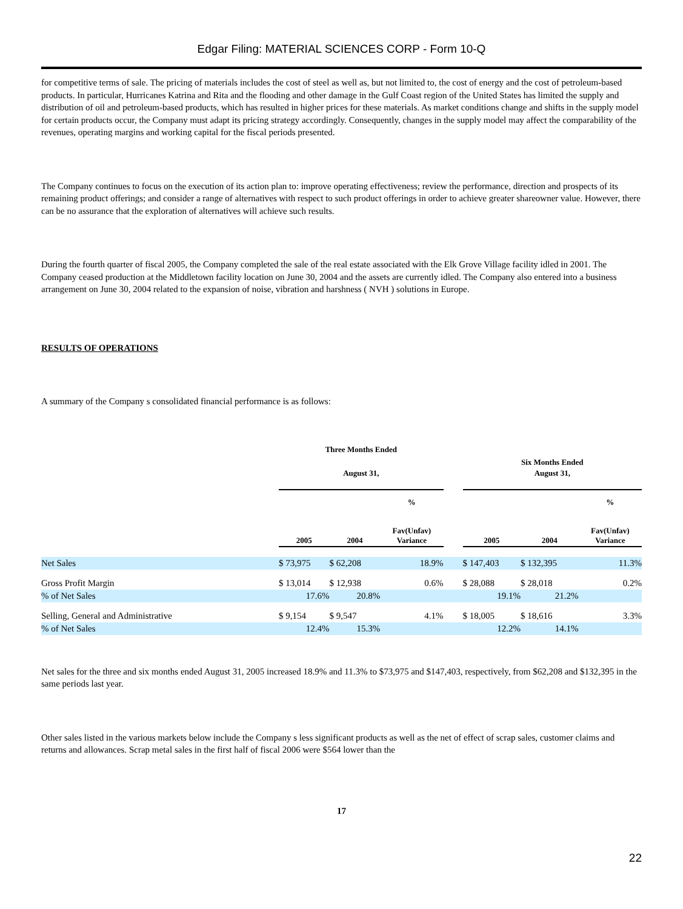Edgar Filing: MATERIAL SCIENCES CORP - Form 10-Q
for competitive terms of sale. The pricing of materials includes the cost of steel as well as, but not limited to, the cost of energy and the cost of petroleum-based products. In particular, Hurricanes Katrina and Rita and the flooding and other damage in the Gulf Coast region of the United States has limited the supply and distribution of oil and petroleum-based products, which has resulted in higher prices for these materials. As market conditions change and shifts in the supply model for certain products occur, the Company must adapt its pricing strategy accordingly. Consequently, changes in the supply model may affect the comparability of the revenues, operating margins and working capital for the fiscal periods presented.
The Company continues to focus on the execution of its action plan to: improve operating effectiveness; review the performance, direction and prospects of its remaining product offerings; and consider a range of alternatives with respect to such product offerings in order to achieve greater shareowner value. However, there can be no assurance that the exploration of alternatives will achieve such results.
During the fourth quarter of fiscal 2005, the Company completed the sale of the real estate associated with the Elk Grove Village facility idled in 2001. The Company ceased production at the Middletown facility location on June 30, 2004 and the assets are currently idled. The Company also entered into a business arrangement on June 30, 2004 related to the expansion of noise, vibration and harshness ( NVH ) solutions in Europe.
RESULTS OF OPERATIONS
A summary of the Company s consolidated financial performance is as follows:
| | Three Months Ended | | | | Six Months Ended | | |
| --- | --- | --- | --- | --- | --- | --- | --- |
| | August 31, | | | | August 31, | | |
| | | | % | | | | % |
| | 2005 | 2004 | Fav(Unfav) Variance | | 2005 | 2004 | Fav(Unfav) Variance |
| Net Sales | $ 73,975 | $ 62,208 | 18.9% | | $ 147,403 | $ 132,395 | 11.3% |
| Gross Profit Margin | $ 13,014 | $ 12,938 | 0.6% | | $ 28,088 | $ 28,018 | 0.2% |
| % of Net Sales | 17.6% | 20.8% | | | 19.1% | 21.2% | |
| Selling, General and Administrative | $ 9,154 | $ 9,547 | 4.1% | | $ 18,005 | $ 18,616 | 3.3% |
| % of Net Sales | 12.4% | 15.3% | | | 12.2% | 14.1% | |
Net sales for the three and six months ended August 31, 2005 increased 18.9% and 11.3% to $73,975 and $147,403, respectively, from $62,208 and $132,395 in the same periods last year.
Other sales listed in the various markets below include the Company s less significant products as well as the net of effect of scrap sales, customer claims and returns and allowances. Scrap metal sales in the first half of fiscal 2006 were $564 lower than the
17
22